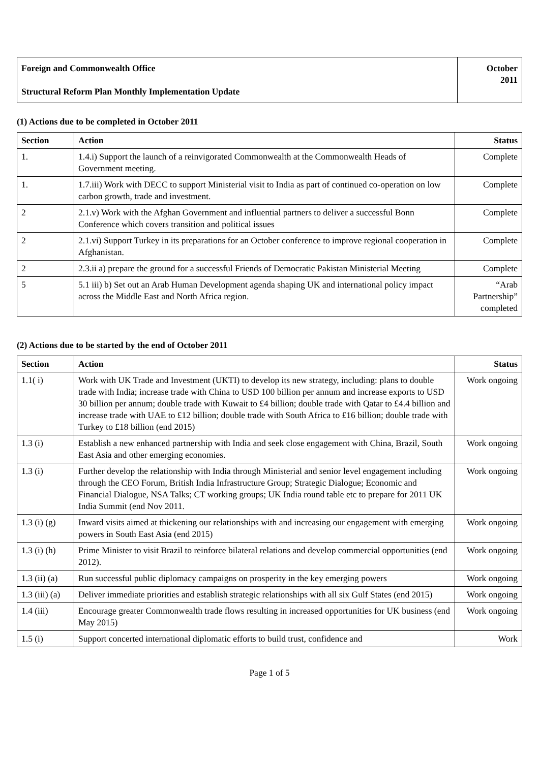| Foreign and Commonwealth Office Structural Reform Plan Monthly Implementation Update | October 2011 |
(1) Actions due to be completed in October 2011
| Section | Action | Status |
| --- | --- | --- |
| 1. | 1.4.i) Support the launch of a reinvigorated Commonwealth at the Commonwealth Heads of Government meeting. | Complete |
| 1. | 1.7.iii) Work with DECC to support Ministerial visit to India as part of continued co-operation on low carbon growth, trade and investment. | Complete |
| 2 | 2.1.v) Work with the Afghan Government and influential partners to deliver a successful Bonn Conference which covers transition and political issues | Complete |
| 2 | 2.1.vi) Support Turkey in its preparations for an October conference to improve regional cooperation in Afghanistan. | Complete |
| 2 | 2.3.ii a) prepare the ground for a successful Friends of Democratic Pakistan Ministerial Meeting | Complete |
| 5 | 5.1 iii) b) Set out an Arab Human Development agenda shaping UK and international policy impact across the Middle East and North Africa region. | “Arab Partnership” completed |
(2) Actions due to be started by the end of October 2011
| Section | Action | Status |
| --- | --- | --- |
| 1.1( i) | Work with UK Trade and Investment (UKTI) to develop its new strategy, including: plans to double trade with India; increase trade with China to USD 100 billion per annum and increase exports to USD 30 billion per annum; double trade with Kuwait to £4 billion; double trade with Qatar to £4.4 billion and increase trade with UAE to £12 billion; double trade with South Africa to £16 billion; double trade with Turkey to £18 billion (end 2015) | Work ongoing |
| 1.3 (i) | Establish a new enhanced partnership with India and seek close engagement with China, Brazil, South East Asia and other emerging economies. | Work ongoing |
| 1.3 (i) | Further develop the relationship with India through Ministerial and senior level engagement including through the CEO Forum, British India Infrastructure Group; Strategic Dialogue; Economic and Financial Dialogue, NSA Talks; CT working groups; UK India round table etc to prepare for 2011 UK India Summit (end Nov 2011. | Work ongoing |
| 1.3 (i) (g) | Inward visits aimed at thickening our relationships with and increasing our engagement with emerging powers in South East Asia (end 2015) | Work ongoing |
| 1.3 (i) (h) | Prime Minister to visit Brazil to reinforce bilateral relations and develop commercial opportunities (end 2012). | Work ongoing |
| 1.3 (ii) (a) | Run successful public diplomacy campaigns on prosperity in the key emerging powers | Work ongoing |
| 1.3 (iii) (a) | Deliver immediate priorities and establish strategic relationships with all six Gulf States (end 2015) | Work ongoing |
| 1.4 (iii) | Encourage greater Commonwealth trade flows resulting in increased opportunities for UK business (end May 2015) | Work ongoing |
| 1.5 (i) | Support concerted international diplomatic efforts to build trust, confidence and | Work |
Page 1 of 5